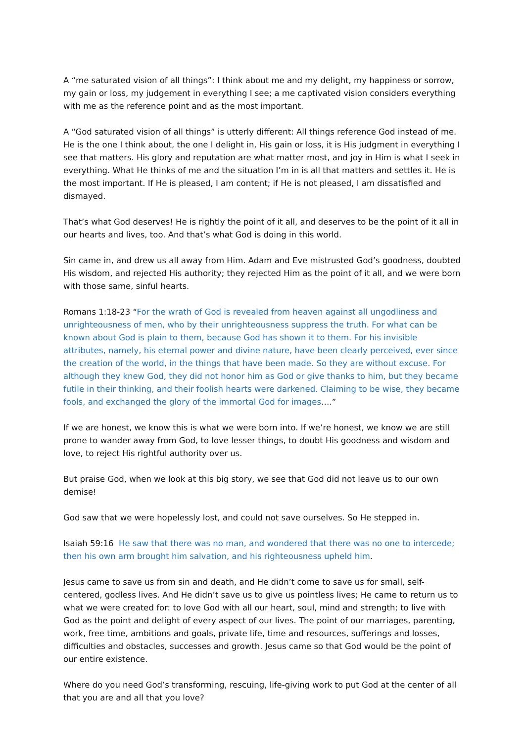A “me saturated vision of all things”: I think about me and my delight, my happiness or sorrow, my gain or loss, my judgement in everything I see; a me captivated vision considers everything with me as the reference point and as the most important.
A “God saturated vision of all things” is utterly different: All things reference God instead of me. He is the one I think about, the one I delight in, His gain or loss, it is His judgment in everything I see that matters. His glory and reputation are what matter most, and joy in Him is what I seek in everything. What He thinks of me and the situation I’m in is all that matters and settles it. He is the most important. If He is pleased, I am content; if He is not pleased, I am dissatisfied and dismayed.
That’s what God deserves! He is rightly the point of it all, and deserves to be the point of it all in our hearts and lives, too. And that’s what God is doing in this world.
Sin came in, and drew us all away from Him. Adam and Eve mistrusted God’s goodness, doubted His wisdom, and rejected His authority; they rejected Him as the point of it all, and we were born with those same, sinful hearts.
Romans 1:18-23 “For the wrath of God is revealed from heaven against all ungodliness and unrighteousness of men, who by their unrighteousness suppress the truth. For what can be known about God is plain to them, because God has shown it to them. For his invisible attributes, namely, his eternal power and divine nature, have been clearly perceived, ever since the creation of the world, in the things that have been made. So they are without excuse. For although they knew God, they did not honor him as God or give thanks to him, but they became futile in their thinking, and their foolish hearts were darkened. Claiming to be wise, they became fools, and exchanged the glory of the immortal God for images….”
If we are honest, we know this is what we were born into. If we’re honest, we know we are still prone to wander away from God, to love lesser things, to doubt His goodness and wisdom and love, to reject His rightful authority over us.
But praise God, when we look at this big story, we see that God did not leave us to our own demise!
God saw that we were hopelessly lost, and could not save ourselves. So He stepped in.
Isaiah 59:16 He saw that there was no man, and wondered that there was no one to intercede; then his own arm brought him salvation, and his righteousness upheld him.
Jesus came to save us from sin and death, and He didn’t come to save us for small, self-centered, godless lives. And He didn’t save us to give us pointless lives; He came to return us to what we were created for: to love God with all our heart, soul, mind and strength; to live with God as the point and delight of every aspect of our lives. The point of our marriages, parenting, work, free time, ambitions and goals, private life, time and resources, sufferings and losses, difficulties and obstacles, successes and growth. Jesus came so that God would be the point of our entire existence.
Where do you need God’s transforming, rescuing, life-giving work to put God at the center of all that you are and all that you love?